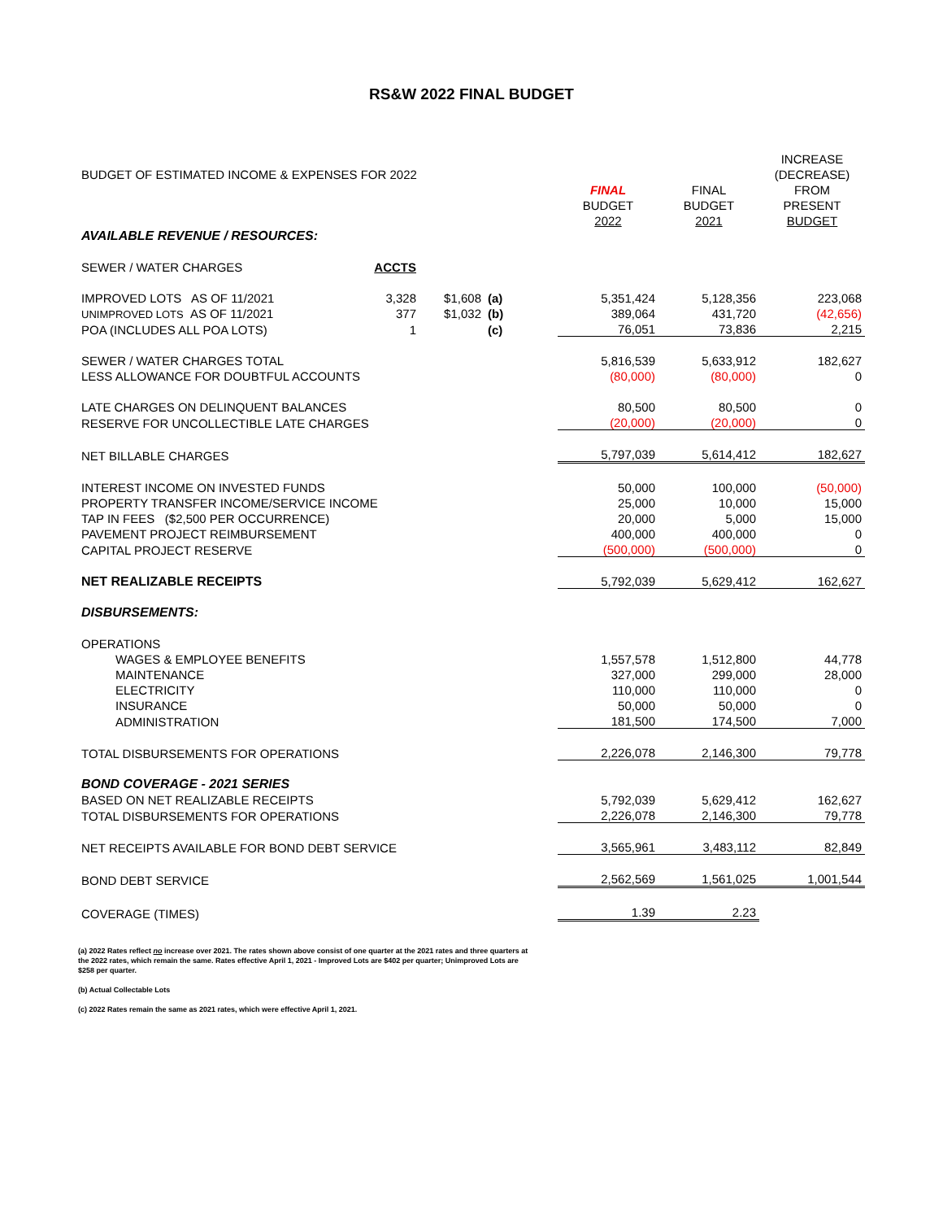RS&W 2022 FINAL BUDGET
| | | | | | | | INCREASE |
| BUDGET OF ESTIMATED INCOME & EXPENSES FOR 2022 | | | | | | | (DECREASE) |
| | | | | | FINAL | FINAL | FROM |
| | | | | | BUDGET | BUDGET | PRESENT |
| | | | | | 2022 | 2021 | BUDGET |
| AVAILABLE REVENUE / RESOURCES: | | | | | | | |
| SEWER / WATER CHARGES | ACCTS | | | | | | |
| IMPROVED LOTS AS OF 11/2021 | 3,328 | $1,608 | (a) | | 5,351,424 | 5,128,356 | 223,068 |
| UNIMPROVED LOTS AS OF 11/2021 | 377 | $1,032 | (b) | | 389,064 | 431,720 | (42,656) |
| POA (INCLUDES ALL POA LOTS) | 1 | | (c) | | 76,051 | 73,836 | 2,215 |
| SEWER / WATER CHARGES TOTAL | | | | | 5,816,539 | 5,633,912 | 182,627 |
| LESS ALLOWANCE FOR DOUBTFUL ACCOUNTS | | | | | (80,000) | (80,000) | 0 |
| LATE CHARGES ON DELINQUENT BALANCES | | | | | 80,500 | 80,500 | 0 |
| RESERVE FOR UNCOLLECTIBLE LATE CHARGES | | | | | (20,000) | (20,000) | 0 |
| NET BILLABLE CHARGES | | | | | 5,797,039 | 5,614,412 | 182,627 |
| INTEREST INCOME ON INVESTED FUNDS | | | | | 50,000 | 100,000 | (50,000) |
| PROPERTY TRANSFER INCOME/SERVICE INCOME | | | | | 25,000 | 10,000 | 15,000 |
| TAP IN FEES ($2,500 PER OCCURRENCE) | | | | | 20,000 | 5,000 | 15,000 |
| PAVEMENT PROJECT REIMBURSEMENT | | | | | 400,000 | 400,000 | 0 |
| CAPITAL PROJECT RESERVE | | | | | (500,000) | (500,000) | 0 |
| NET REALIZABLE RECEIPTS | | | | | 5,792,039 | 5,629,412 | 162,627 |
| DISBURSEMENTS: | | | | | | | |
| OPERATIONS | | | | | | | |
| WAGES & EMPLOYEE BENEFITS | | | | | 1,557,578 | 1,512,800 | 44,778 |
| MAINTENANCE | | | | | 327,000 | 299,000 | 28,000 |
| ELECTRICITY | | | | | 110,000 | 110,000 | 0 |
| INSURANCE | | | | | 50,000 | 50,000 | 0 |
| ADMINISTRATION | | | | | 181,500 | 174,500 | 7,000 |
| TOTAL DISBURSEMENTS FOR OPERATIONS | | | | | 2,226,078 | 2,146,300 | 79,778 |
| BOND COVERAGE - 2021 SERIES | | | | | | | |
| BASED ON NET REALIZABLE RECEIPTS | | | | | 5,792,039 | 5,629,412 | 162,627 |
| TOTAL DISBURSEMENTS FOR OPERATIONS | | | | | 2,226,078 | 2,146,300 | 79,778 |
| NET RECEIPTS AVAILABLE FOR BOND DEBT SERVICE | | | | | 3,565,961 | 3,483,112 | 82,849 |
| BOND DEBT SERVICE | | | | | 2,562,569 | 1,561,025 | 1,001,544 |
| COVERAGE (TIMES) | | | | | 1.39 | 2.23 | |
(a) 2022 Rates reflect no increase over 2021. The rates shown above consist of one quarter at the 2021 rates and three quarters at the 2022 rates, which remain the same. Rates effective April 1, 2021 - Improved Lots are $402 per quarter; Unimproved Lots are $258 per quarter.
(b) Actual Collectable Lots
(c) 2022 Rates remain the same as 2021 rates, which were effective April 1, 2021.